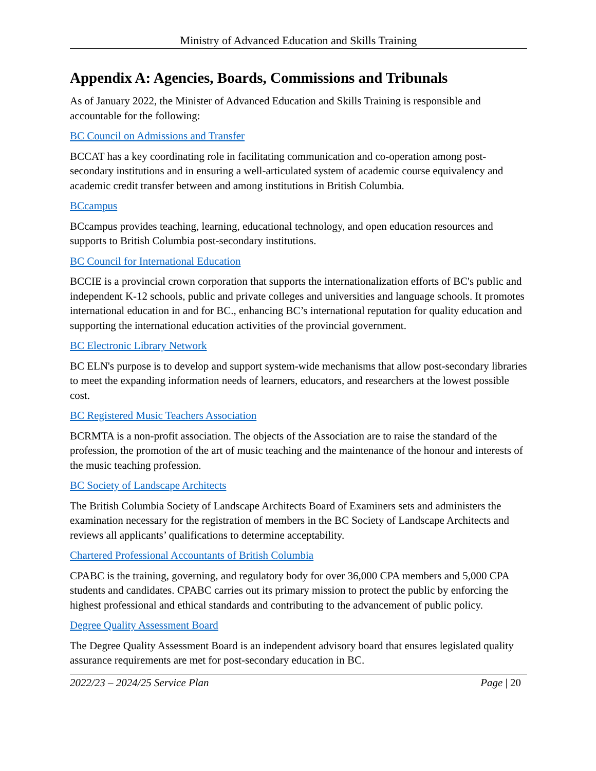Ministry of Advanced Education and Skills Training
Appendix A: Agencies, Boards, Commissions and Tribunals
As of January 2022, the Minister of Advanced Education and Skills Training is responsible and accountable for the following:
BC Council on Admissions and Transfer
BCCAT has a key coordinating role in facilitating communication and co-operation among post-secondary institutions and in ensuring a well-articulated system of academic course equivalency and academic credit transfer between and among institutions in British Columbia.
BCcampus
BCcampus provides teaching, learning, educational technology, and open education resources and supports to British Columbia post-secondary institutions.
BC Council for International Education
BCCIE is a provincial crown corporation that supports the internationalization efforts of BC's public and independent K-12 schools, public and private colleges and universities and language schools. It promotes international education in and for BC., enhancing BC’s international reputation for quality education and supporting the international education activities of the provincial government.
BC Electronic Library Network
BC ELN's purpose is to develop and support system-wide mechanisms that allow post-secondary libraries to meet the expanding information needs of learners, educators, and researchers at the lowest possible cost.
BC Registered Music Teachers Association
BCRMTA is a non-profit association. The objects of the Association are to raise the standard of the profession, the promotion of the art of music teaching and the maintenance of the honour and interests of the music teaching profession.
BC Society of Landscape Architects
The British Columbia Society of Landscape Architects Board of Examiners sets and administers the examination necessary for the registration of members in the BC Society of Landscape Architects and reviews all applicants’ qualifications to determine acceptability.
Chartered Professional Accountants of British Columbia
CPABC is the training, governing, and regulatory body for over 36,000 CPA members and 5,000 CPA students and candidates. CPABC carries out its primary mission to protect the public by enforcing the highest professional and ethical standards and contributing to the advancement of public policy.
Degree Quality Assessment Board
The Degree Quality Assessment Board is an independent advisory board that ensures legislated quality assurance requirements are met for post-secondary education in BC.
2022/23 – 2024/25 Service Plan Page | 20